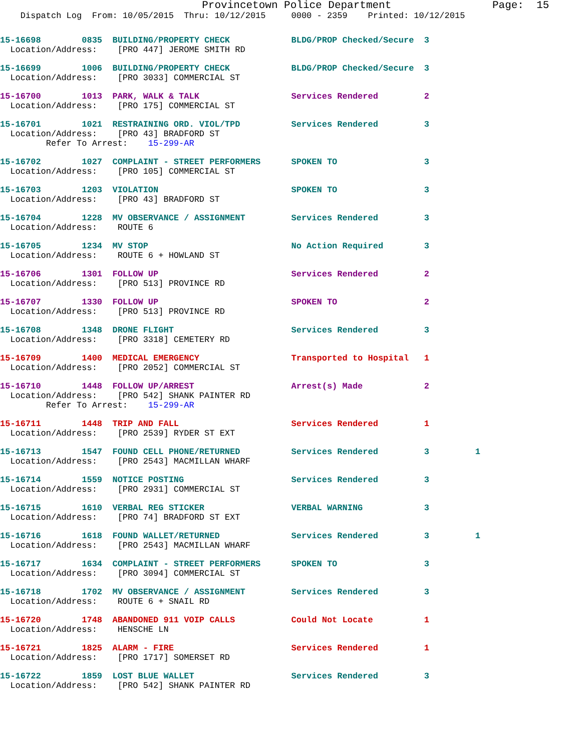Provincetown Police Department                Page:  15
    Dispatch Log  From: 10/05/2015  Thru: 10/12/2015     0000 - 2359    Printed: 10/12/2015
15-16698        0835  BUILDING/PROPERTY CHECK            BLDG/PROP Checked/Secure  3
  Location/Address:    [PRO 447] JEROME SMITH RD
15-16699        1006  BUILDING/PROPERTY CHECK            BLDG/PROP Checked/Secure  3
  Location/Address:    [PRO 3033] COMMERCIAL ST
15-16700        1013  PARK, WALK & TALK                  Services Rendered         2
  Location/Address:    [PRO 175] COMMERCIAL ST
15-16701        1021  RESTRAINING ORD. VIOL/TPD          Services Rendered         3
  Location/Address:    [PRO 43] BRADFORD ST
         Refer To Arrest:    15-299-AR
15-16702        1027  COMPLAINT - STREET PERFORMERS      SPOKEN TO                 3
  Location/Address:    [PRO 105] COMMERCIAL ST
15-16703        1203  VIOLATION                          SPOKEN TO                 3
  Location/Address:    [PRO 43] BRADFORD ST
15-16704        1228  MV OBSERVANCE / ASSIGNMENT         Services Rendered         3
  Location/Address:    ROUTE 6
15-16705        1234  MV STOP                            No Action Required        3
  Location/Address:    ROUTE 6 + HOWLAND ST
15-16706        1301  FOLLOW UP                          Services Rendered         2
  Location/Address:    [PRO 513] PROVINCE RD
15-16707        1330  FOLLOW UP                          SPOKEN TO                 2
  Location/Address:    [PRO 513] PROVINCE RD
15-16708        1348  DRONE FLIGHT                       Services Rendered         3
  Location/Address:    [PRO 3318] CEMETERY RD
15-16709        1400  MEDICAL EMERGENCY                  Transported to Hospital   1
  Location/Address:    [PRO 2052] COMMERCIAL ST
15-16710        1448  FOLLOW UP/ARREST                   Arrest(s) Made            2
  Location/Address:    [PRO 542] SHANK PAINTER RD
         Refer To Arrest:    15-299-AR
15-16711        1448  TRIP AND FALL                      Services Rendered         1
  Location/Address:    [PRO 2539] RYDER ST EXT
15-16713        1547  FOUND CELL PHONE/RETURNED          Services Rendered         3         1
  Location/Address:    [PRO 2543] MACMILLAN WHARF
15-16714        1559  NOTICE POSTING                     Services Rendered         3
  Location/Address:    [PRO 2931] COMMERCIAL ST
15-16715        1610  VERBAL REG STICKER                 VERBAL WARNING            3
  Location/Address:    [PRO 74] BRADFORD ST EXT
15-16716        1618  FOUND WALLET/RETURNED              Services Rendered         3         1
  Location/Address:    [PRO 2543] MACMILLAN WHARF
15-16717        1634  COMPLAINT - STREET PERFORMERS      SPOKEN TO                 3
  Location/Address:    [PRO 3094] COMMERCIAL ST
15-16718        1702  MV OBSERVANCE / ASSIGNMENT         Services Rendered         3
  Location/Address:    ROUTE 6 + SNAIL RD
15-16720        1748  ABANDONED 911 VOIP CALLS           Could Not Locate          1
  Location/Address:    HENSCHE LN
15-16721        1825  ALARM - FIRE                       Services Rendered         1
  Location/Address:    [PRO 1717] SOMERSET RD
15-16722        1859  LOST BLUE WALLET                   Services Rendered         3
  Location/Address:    [PRO 542] SHANK PAINTER RD